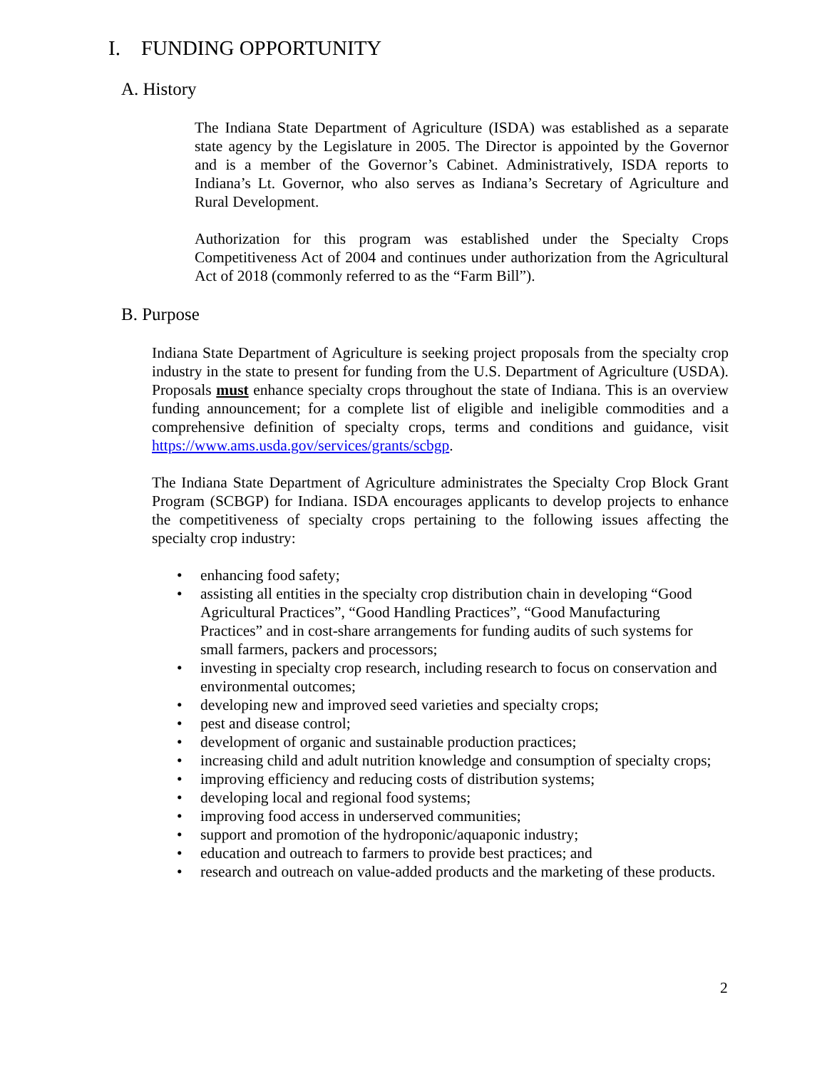I. FUNDING OPPORTUNITY
A. History
The Indiana State Department of Agriculture (ISDA) was established as a separate state agency by the Legislature in 2005. The Director is appointed by the Governor and is a member of the Governor’s Cabinet. Administratively, ISDA reports to Indiana’s Lt. Governor, who also serves as Indiana’s Secretary of Agriculture and Rural Development.
Authorization for this program was established under the Specialty Crops Competitiveness Act of 2004 and continues under authorization from the Agricultural Act of 2018 (commonly referred to as the “Farm Bill”).
B. Purpose
Indiana State Department of Agriculture is seeking project proposals from the specialty crop industry in the state to present for funding from the U.S. Department of Agriculture (USDA). Proposals must enhance specialty crops throughout the state of Indiana. This is an overview funding announcement; for a complete list of eligible and ineligible commodities and a comprehensive definition of specialty crops, terms and conditions and guidance, visit https://www.ams.usda.gov/services/grants/scbgp.
The Indiana State Department of Agriculture administrates the Specialty Crop Block Grant Program (SCBGP) for Indiana. ISDA encourages applicants to develop projects to enhance the competitiveness of specialty crops pertaining to the following issues affecting the specialty crop industry:
• enhancing food safety;
• assisting all entities in the specialty crop distribution chain in developing “Good Agricultural Practices”, “Good Handling Practices”, “Good Manufacturing Practices” and in cost-share arrangements for funding audits of such systems for small farmers, packers and processors;
• investing in specialty crop research, including research to focus on conservation and environmental outcomes;
• developing new and improved seed varieties and specialty crops;
• pest and disease control;
• development of organic and sustainable production practices;
• increasing child and adult nutrition knowledge and consumption of specialty crops;
• improving efficiency and reducing costs of distribution systems;
• developing local and regional food systems;
• improving food access in underserved communities;
• support and promotion of the hydroponic/aquaponic industry;
• education and outreach to farmers to provide best practices; and
• research and outreach on value-added products and the marketing of these products.
2